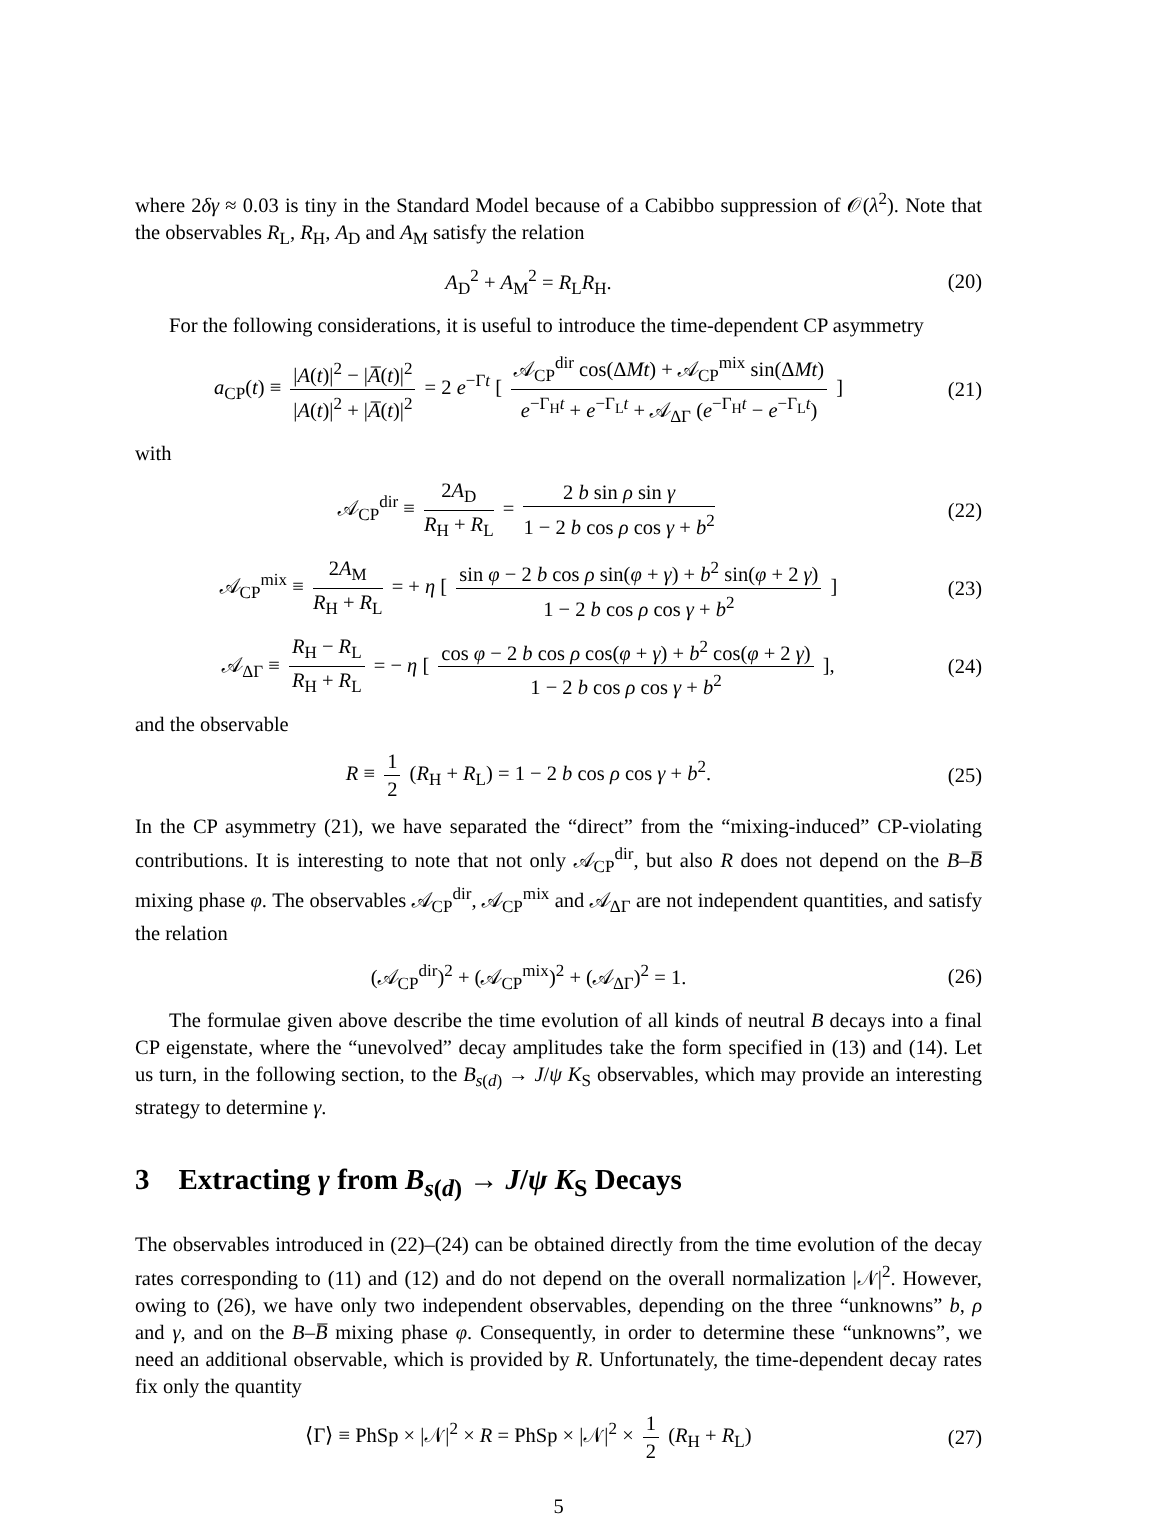where 2δγ ≈ 0.03 is tiny in the Standard Model because of a Cabibbo suppression of 𝒪(λ<sup>2</sup>). Note that the observables R<sub>L</sub>, R<sub>H</sub>, A<sub>D</sub> and A<sub>M</sub> satisfy the relation
A<sub>D</sub><sup>2</sup> + A<sub>M</sub><sup>2</sup> = R<sub>L</sub>R<sub>H</sub>. (20)
For the following considerations, it is useful to introduce the time-dependent CP asymmetry
a<sub>CP</sub>(t) ≡ |A(t)|<sup>2</sup> − |A̅(t)|<sup>2</sup> |A(t)|<sup>2</sup> + |A̅(t)|<sup>2</sup> = 2 e<sup>−Γt</sup> [ 𝒜<sub>CP</sub><sup>dir</sup> cos(ΔMt) + 𝒜<sub>CP</sub><sup>mix</sup> sin(ΔMt) e<sup>−Γ<sub>H</sub>t</sup> + e<sup>−Γ<sub>L</sub>t</sup> + 𝒜<sub>ΔΓ</sub> (e<sup>−Γ<sub>H</sub>t</sup> − e<sup>−Γ<sub>L</sub>t</sup>) ]
(21)
with
𝒜<sub>CP</sub><sup>dir</sup> ≡ 2A<sub>D</sub> R<sub>H</sub> + R<sub>L</sub> = 2 b sin ρ sin γ 1 − 2 b cos ρ cos γ + b<sup>2</sup>
(22)
𝒜<sub>CP</sub><sup>mix</sup> ≡ 2A<sub>M</sub> R<sub>H</sub> + R<sub>L</sub> = + η [ sin φ − 2 b cos ρ sin(φ + γ) + b<sup>2</sup> sin(φ + 2 γ) 1 − 2 b cos ρ cos γ + b<sup>2</sup> ]
(23)
𝒜<sub>ΔΓ</sub> ≡ R<sub>H</sub> − R<sub>L</sub> R<sub>H</sub> + R<sub>L</sub> = − η [ cos φ − 2 b cos ρ cos(φ + γ) + b<sup>2</sup> cos(φ + 2 γ) 1 − 2 b cos ρ cos γ + b<sup>2</sup> ],
(24)
and the observable
R ≡ 1 2 (R<sub>H</sub> + R<sub>L</sub>) = 1 − 2 b cos ρ cos γ + b<sup>2</sup>.
(25)
In the CP asymmetry (21), we have separated the “direct” from the “mixing-induced” CP-violating contributions. It is interesting to note that not only 𝒜<sub>CP</sub><sup>dir</sup>, but also R does not depend on the B–B̅ mixing phase φ. The observables 𝒜<sub>CP</sub><sup>dir</sup>, 𝒜<sub>CP</sub><sup>mix</sup> and 𝒜<sub>ΔΓ</sub> are not independent quantities, and satisfy the relation
(𝒜<sub>CP</sub><sup>dir</sup>)<sup>2</sup> + (𝒜<sub>CP</sub><sup>mix</sup>)<sup>2</sup> + (𝒜<sub>ΔΓ</sub>)<sup>2</sup> = 1.
(26)
The formulae given above describe the time evolution of all kinds of neutral B decays into a final CP eigenstate, where the “unevolved” decay amplitudes take the form specified in (13) and (14). Let us turn, in the following section, to the B<sub>s(d)</sub> → J/ψ K<sub>S</sub> observables, which may provide an interesting strategy to determine γ.
3 Extracting γ from B<sub>s(d)</sub> → J/ψ K<sub>S</sub> Decays
The observables introduced in (22)–(24) can be obtained directly from the time evolution of the decay rates corresponding to (11) and (12) and do not depend on the overall normalization |𝒩|<sup>2</sup>. However, owing to (26), we have only two independent observables, depending on the three “unknowns” b, ρ and γ, and on the B–B̅ mixing phase φ. Consequently, in order to determine these “unknowns”, we need an additional observable, which is provided by R. Unfortunately, the time-dependent decay rates fix only the quantity
⟨Γ⟩ ≡ PhSp × |𝒩|<sup>2</sup> × R = PhSp × |𝒩|<sup>2</sup> × 1 2 (R<sub>H</sub> + R<sub>L</sub>)
(27)
5